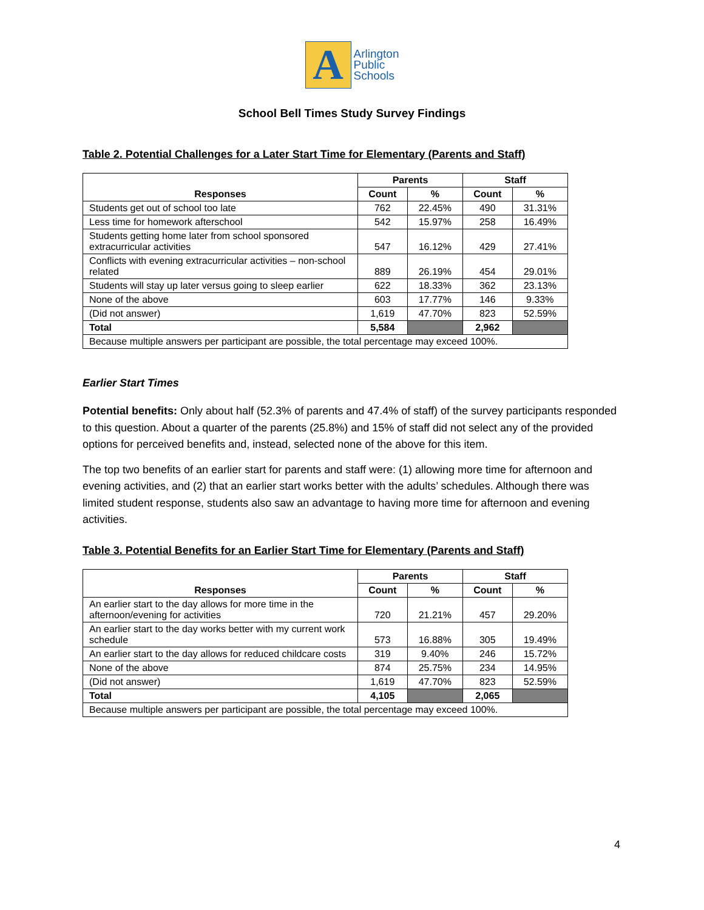A
Arlington
Public
Schools
School Bell Times Study Survey Findings
Table 2. Potential Challenges for a Later Start Time for Elementary (Parents and Staff)
| Responses | Parents | | Staff | |
| --- | --- | --- | --- | --- |
| | Count | % | Count | % |
| Students get out of school too late | 762 | 22.45% | 490 | 31.31% |
| Less time for homework afterschool | 542 | 15.97% | 258 | 16.49% |
| Students getting home later from school sponsored extracurricular activities | 547 | 16.12% | 429 | 27.41% |
| Conflicts with evening extracurricular activities – non-school related | 889 | 26.19% | 454 | 29.01% |
| Students will stay up later versus going to sleep earlier | 622 | 18.33% | 362 | 23.13% |
| None of the above | 603 | 17.77% | 146 | 9.33% |
| (Did not answer) | 1,619 | 47.70% | 823 | 52.59% |
| Total | 5,584 | | 2,962 | |
| Because multiple answers per participant are possible, the total percentage may exceed 100%. | | | | |
Earlier Start Times
Potential benefits: Only about half (52.3% of parents and 47.4% of staff) of the survey participants responded to this question. About a quarter of the parents (25.8%) and 15% of staff did not select any of the provided options for perceived benefits and, instead, selected none of the above for this item.
The top two benefits of an earlier start for parents and staff were: (1) allowing more time for afternoon and evening activities, and (2) that an earlier start works better with the adults’ schedules. Although there was limited student response, students also saw an advantage to having more time for afternoon and evening activities.
Table 3. Potential Benefits for an Earlier Start Time for Elementary (Parents and Staff)
| Responses | Parents | | Staff | |
| --- | --- | --- | --- | --- |
| | Count | % | Count | % |
| An earlier start to the day allows for more time in the afternoon/evening for activities | 720 | 21.21% | 457 | 29.20% |
| An earlier start to the day works better with my current work schedule | 573 | 16.88% | 305 | 19.49% |
| An earlier start to the day allows for reduced childcare costs | 319 | 9.40% | 246 | 15.72% |
| None of the above | 874 | 25.75% | 234 | 14.95% |
| (Did not answer) | 1,619 | 47.70% | 823 | 52.59% |
| Total | 4,105 | | 2,065 | |
| Because multiple answers per participant are possible, the total percentage may exceed 100%. | | | | |
4